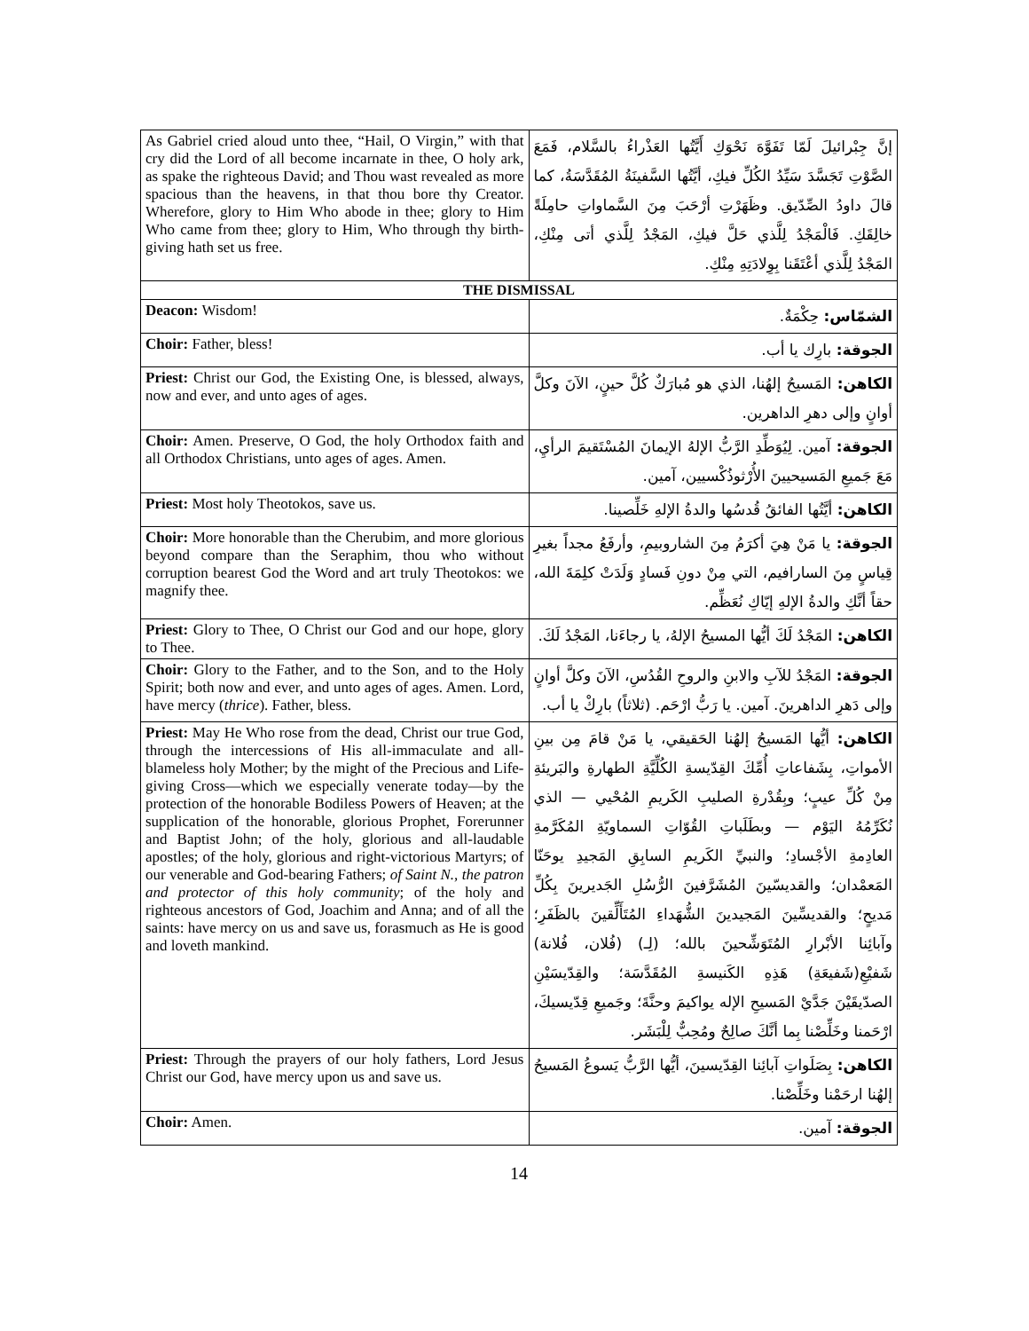| As Gabriel cried aloud unto thee, “Hail, O Virgin,” with that cry did the Lord of all become incarnate in thee, O holy ark, as spake the righteous David; and Thou wast revealed as more spacious than the heavens, in that thou bore thy Creator. Wherefore, glory to Him Who abode in thee; glory to Him Who came from thee; glory to Him, Who through thy birth-giving hath set us free. | إنَّ جِبْرائيلَ لَمّا تَفَوَّهَ نَحْوَكِ أَيَّتُها العَذْراءُ بالسَّلام، فَمَعَ الصَّوْتِ تَجَسَّدَ سَيِّدُ الكُلِّ فيكِ، أيَّتُها السَّفينَةُ المُقَدَّسَةُ، كما قالَ داودُ الصِّدّيق. وظَهَرْتِ أرْحَبَ مِنَ السَّماواتِ حامِلَةً خالِقَكِ. فَالْمَجْدُ لِلَّذي حَلَّ فيكِ، المَجْدُ لِلَّذي أتى مِنْكِ، المَجْدُ لِلَّذي أعْتَقَنا بِوِلادَتِهِ مِنْكِ. |
| THE DISMISSAL | |
| Deacon: Wisdom! | الشمّاس: حِكْمَةٌ. |
| Choir: Father, bless! | الجوقة: بارِك يا أب. |
| Priest: Christ our God, the Existing One, is blessed, always, now and ever, and unto ages of ages. | الكاهن: المَسيحُ إلهُنا، الذي هو مُبارَكٌ كُلَّ حينٍ، الآنَ وكلَّ أوانٍ وإلى دهرِ الداهرين. |
| Choir: Amen. Preserve, O God, the holy Orthodox faith and all Orthodox Christians, unto ages of ages. Amen. | الجوقة: آمين. لِيُوَطِّدِ الرَّبُّ الإلهُ الإيمانَ المُسْتَقيمَ الرأيِ، مَعَ جَميعِ المَسيحيينَ الأُرْثوذُكْسيين، آمين. |
| Priest: Most holy Theotokos, save us. | الكاهن: أيَّتُها الفائقُ قُدسُها والدةُ الإلهِ خَلِّصينا. |
| Choir: More honorable than the Cherubim, and more glorious beyond compare than the Seraphim, thou who without corruption bearest God the Word and art truly Theotokos: we magnify thee. | الجوقة: يا مَنْ هِيَ أكرَمُ مِنَ الشاروبيمِ، وأرفَعُ مجداً بغيرِ قِياسٍ مِنَ السارافيم، التي مِنْ دونِ فَسادٍ وَلَدَتْ كلِمَةَ الله، حقاً أنَّكِ والدةُ الإلهِ إيّاكِ نُعَظِّم. |
| Priest: Glory to Thee, O Christ our God and our hope, glory to Thee. | الكاهن: المَجْدُ لَكَ أيُّها المسيحُ الإلهُ، يا رجاءَنا، المَجْدُ لَكَ. |
| Choir: Glory to the Father, and to the Son, and to the Holy Spirit; both now and ever, and unto ages of ages. Amen. Lord, have mercy ( thrice ). Father, bless. | الجوقة: المَجْدُ للآبِ والابنِ والروحِ القُدُسِ، الآنَ وكلَّ أوانٍ وإلى دَهرِ الداهرينَ. آمين. يا رَبُّ ارْحَم. (ثلاثاً) بارِكْ يا أب. |
| Priest: May He Who rose from the dead, Christ our true God, through the intercessions of His all-immaculate and all-blameless holy Mother; by the might of the Precious and Life-giving Cross—which we especially venerate today—by the protection of the honorable Bodiless Powers of Heaven; at the supplication of the honorable, glorious Prophet, Forerunner and Baptist John; of the holy, glorious and all-laudable apostles; of the holy, glorious and right-victorious Martyrs; of our venerable and God-bearing Fathers; of Saint N., the patron and protector of this holy community ; of the holy and righteous ancestors of God, Joachim and Anna; and of all the saints: have mercy on us and save us, forasmuch as He is good and loveth mankind. | الكاهن: أيُّها المَسيحُ إلهُنا الحَقيقي، يا مَنْ قامَ مِن بينِ الأمواتِ، بِشَفاعاتِ أُمِّكَ القِدّيسةِ الكُلِّيَّةِ الطهارةِ والبَريئةِ مِنْ كُلِّ عيبٍ؛ وبِقُدْرةِ الصليبِ الكَريمِ المُحْيي — الذي نُكَرِّمُهُ اليَوْم — وبطَلَباتِ القُوّاتِ السماويّةِ المُكَرَّمةِ العادِمةِ الأجْسادِ؛ والنبيِّ الكَريمِ السابِقِ المَجيدِ يوحَنّا المَعمْدان؛ والقديسّينَ المُشَرَّفينَ الرُّسُلِ الجَديرينَ بِكُلِّ مَديحٍ؛ والقديسِّينَ المَجيدينَ الشُّهَداءِ المُتَأَلِّقينَ بالظَفَرِ؛ وآبائِنا الأبْرارِ المُتَوَشِّحينَ بالله؛ (لِـ) (فُلان، فُلانة) شَفيْعِ(شَفيعَةِ) هَذِهِ الكَنيسةِ المُقَدَّسَة؛ والقِدّيسَيْنِ الصدّيقَيْنَ جَدَّيْ المَسيحِ الإله يواكيمَ وحنَّةَ؛ وجَميعِ قِدّيسيكَ، ارْحَمنا وخَلِّصْنا بِما أنَّكَ صالِحٌ ومُحِبٌّ لِلْبَشَر. |
| Priest: Through the prayers of our holy fathers, Lord Jesus Christ our God, have mercy upon us and save us. | الكاهن: بِصَلَواتِ آبائِنا القِدّيسينَ، أيُّها الرَّبُّ يَسوعُ المَسيحُ إلهُنا ارحَمْنا وخَلِّصْنا. |
| Choir: Amen. | الجوقة: آمين. |
14